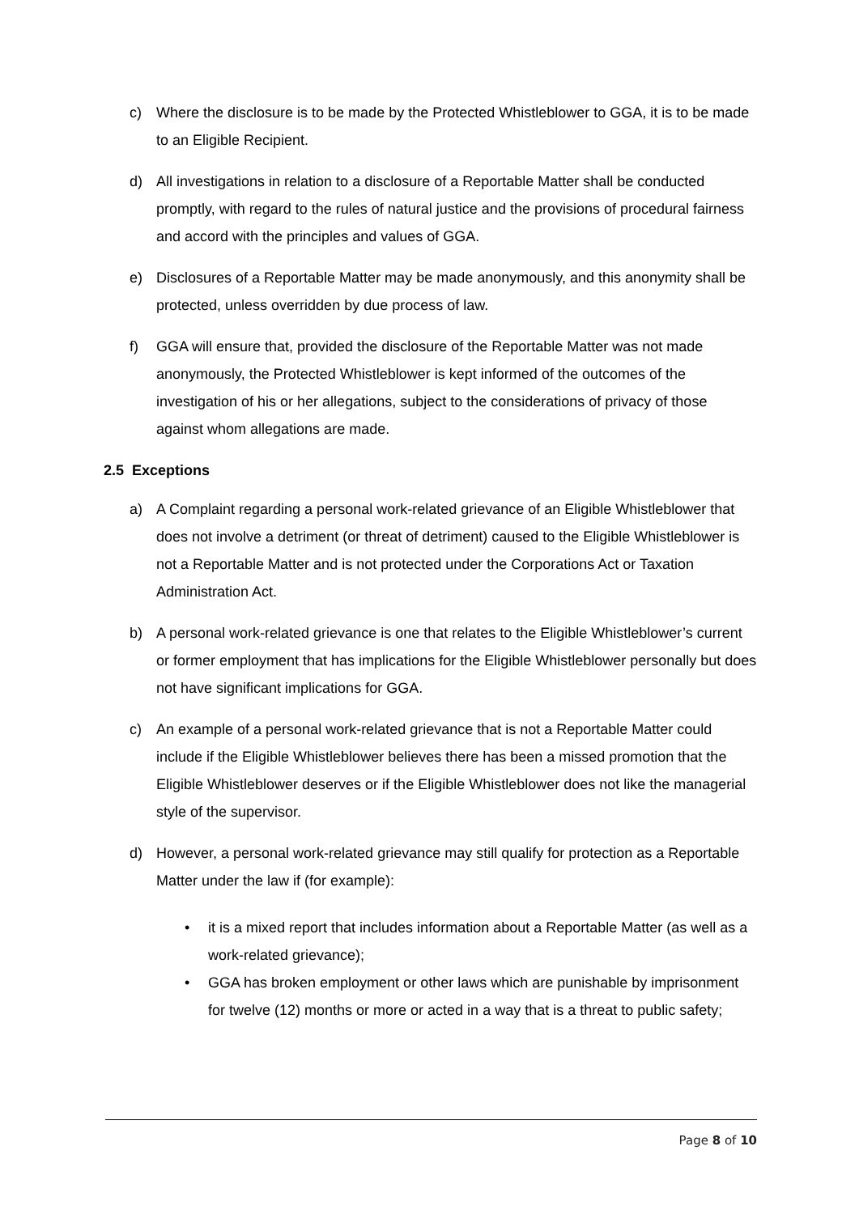c) Where the disclosure is to be made by the Protected Whistleblower to GGA, it is to be made to an Eligible Recipient.
d) All investigations in relation to a disclosure of a Reportable Matter shall be conducted promptly, with regard to the rules of natural justice and the provisions of procedural fairness and accord with the principles and values of GGA.
e) Disclosures of a Reportable Matter may be made anonymously, and this anonymity shall be protected, unless overridden by due process of law.
f) GGA will ensure that, provided the disclosure of the Reportable Matter was not made anonymously, the Protected Whistleblower is kept informed of the outcomes of the investigation of his or her allegations, subject to the considerations of privacy of those against whom allegations are made.
2.5 Exceptions
a) A Complaint regarding a personal work-related grievance of an Eligible Whistleblower that does not involve a detriment (or threat of detriment) caused to the Eligible Whistleblower is not a Reportable Matter and is not protected under the Corporations Act or Taxation Administration Act.
b) A personal work-related grievance is one that relates to the Eligible Whistleblower’s current or former employment that has implications for the Eligible Whistleblower personally but does not have significant implications for GGA.
c) An example of a personal work-related grievance that is not a Reportable Matter could include if the Eligible Whistleblower believes there has been a missed promotion that the Eligible Whistleblower deserves or if the Eligible Whistleblower does not like the managerial style of the supervisor.
d) However, a personal work-related grievance may still qualify for protection as a Reportable Matter under the law if (for example):
• it is a mixed report that includes information about a Reportable Matter (as well as a work-related grievance);
• GGA has broken employment or other laws which are punishable by imprisonment for twelve (12) months or more or acted in a way that is a threat to public safety;
Page 8 of 10